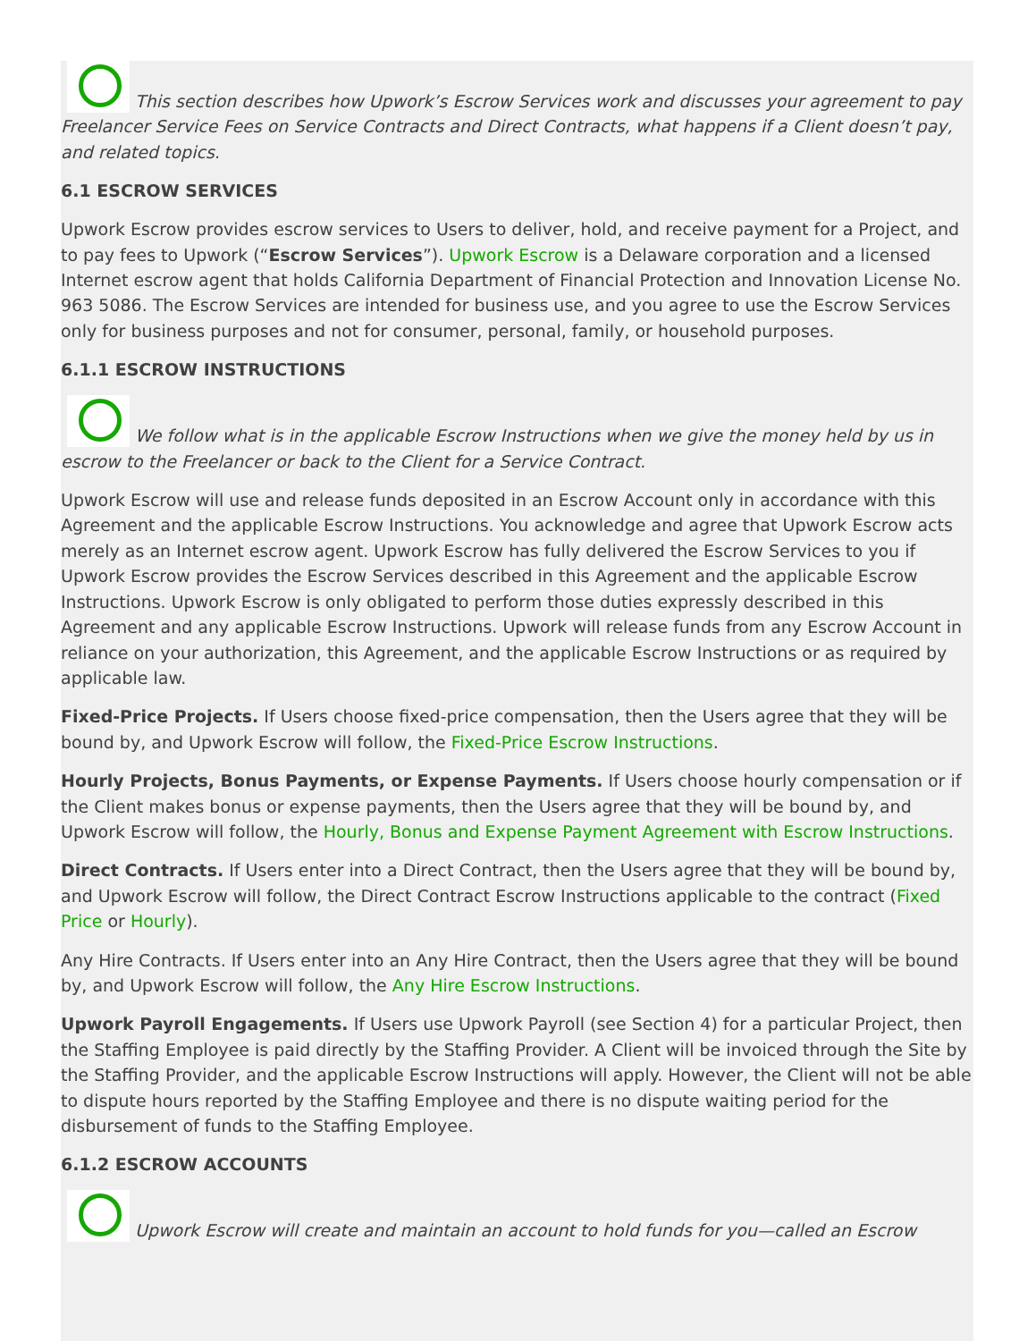This section describes how Upwork’s Escrow Services work and discusses your agreement to pay Freelancer Service Fees on Service Contracts and Direct Contracts, what happens if a Client doesn’t pay, and related topics.
6.1 ESCROW SERVICES
Upwork Escrow provides escrow services to Users to deliver, hold, and receive payment for a Project, and to pay fees to Upwork (“Escrow Services”). Upwork Escrow is a Delaware corporation and a licensed Internet escrow agent that holds California Department of Financial Protection and Innovation License No. 963 5086. The Escrow Services are intended for business use, and you agree to use the Escrow Services only for business purposes and not for consumer, personal, family, or household purposes.
6.1.1 ESCROW INSTRUCTIONS
We follow what is in the applicable Escrow Instructions when we give the money held by us in escrow to the Freelancer or back to the Client for a Service Contract.
Upwork Escrow will use and release funds deposited in an Escrow Account only in accordance with this Agreement and the applicable Escrow Instructions. You acknowledge and agree that Upwork Escrow acts merely as an Internet escrow agent. Upwork Escrow has fully delivered the Escrow Services to you if Upwork Escrow provides the Escrow Services described in this Agreement and the applicable Escrow Instructions. Upwork Escrow is only obligated to perform those duties expressly described in this Agreement and any applicable Escrow Instructions. Upwork will release funds from any Escrow Account in reliance on your authorization, this Agreement, and the applicable Escrow Instructions or as required by applicable law.
Fixed-Price Projects. If Users choose fixed-price compensation, then the Users agree that they will be bound by, and Upwork Escrow will follow, the Fixed-Price Escrow Instructions.
Hourly Projects, Bonus Payments, or Expense Payments. If Users choose hourly compensation or if the Client makes bonus or expense payments, then the Users agree that they will be bound by, and Upwork Escrow will follow, the Hourly, Bonus and Expense Payment Agreement with Escrow Instructions.
Direct Contracts. If Users enter into a Direct Contract, then the Users agree that they will be bound by, and Upwork Escrow will follow, the Direct Contract Escrow Instructions applicable to the contract (Fixed Price or Hourly).
Any Hire Contracts. If Users enter into an Any Hire Contract, then the Users agree that they will be bound by, and Upwork Escrow will follow, the Any Hire Escrow Instructions.
Upwork Payroll Engagements. If Users use Upwork Payroll (see Section 4) for a particular Project, then the Staffing Employee is paid directly by the Staffing Provider. A Client will be invoiced through the Site by the Staffing Provider, and the applicable Escrow Instructions will apply. However, the Client will not be able to dispute hours reported by the Staffing Employee and there is no dispute waiting period for the disbursement of funds to the Staffing Employee.
6.1.2 ESCROW ACCOUNTS
Upwork Escrow will create and maintain an account to hold funds for you—called an Escrow